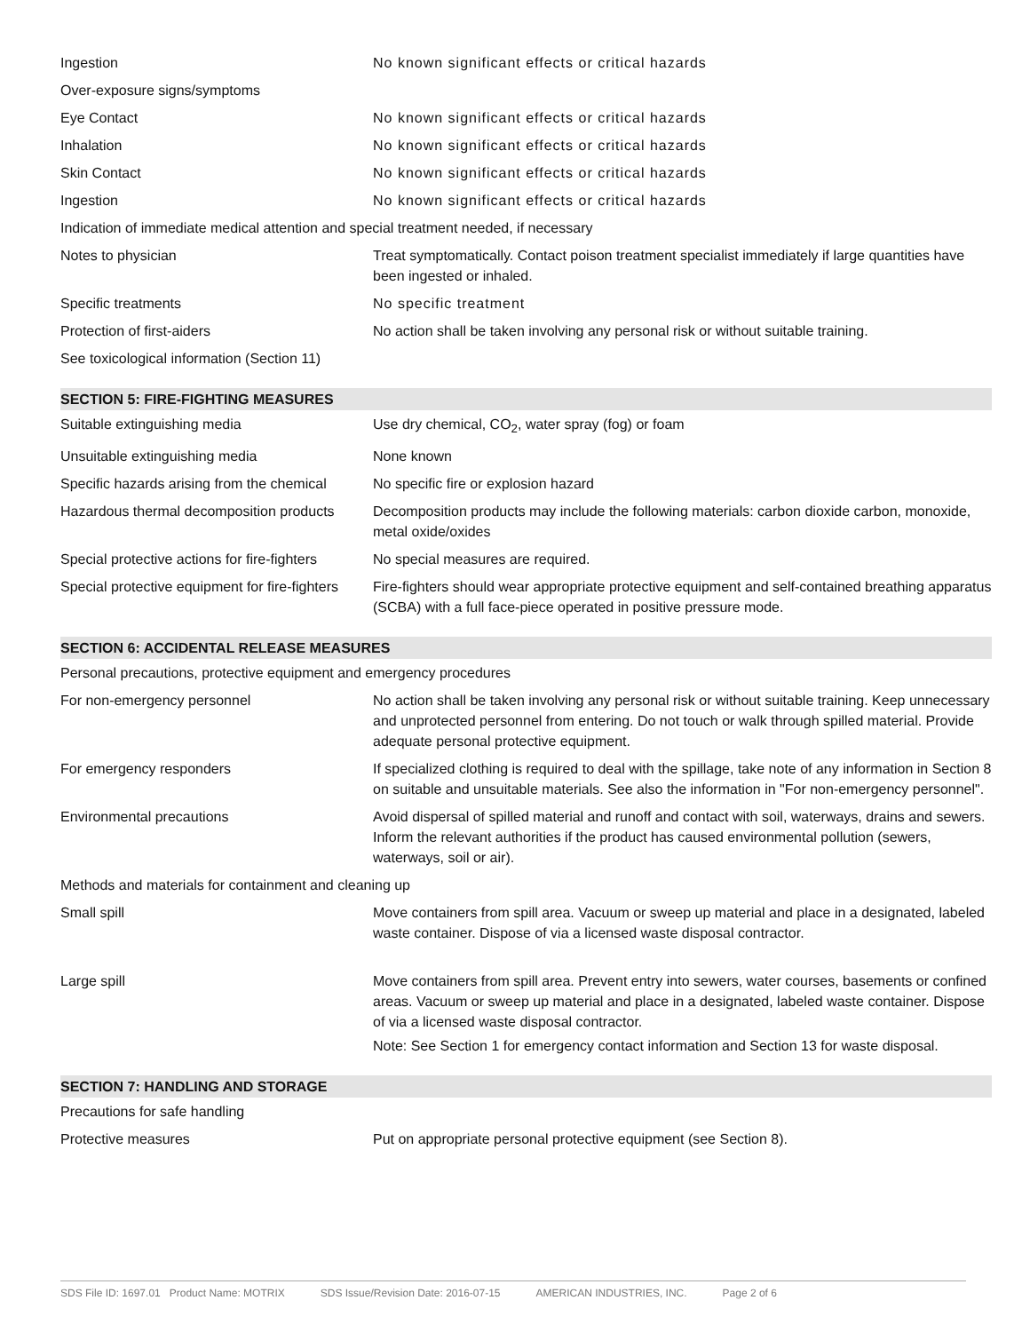| Ingestion | No known significant effects or critical hazards |
| Over-exposure signs/symptoms | |
| Eye Contact | No known significant effects or critical hazards |
| Inhalation | No known significant effects or critical hazards |
| Skin Contact | No known significant effects or critical hazards |
| Ingestion | No known significant effects or critical hazards |
| Indication of immediate medical attention and special treatment needed, if necessary | |
| Notes to physician | Treat symptomatically. Contact poison treatment specialist immediately if large quantities have been ingested or inhaled. |
| Specific treatments | No specific treatment |
| Protection of first-aiders | No action shall be taken involving any personal risk or without suitable training. |
| See toxicological information (Section 11) | |
| SECTION 5: FIRE-FIGHTING MEASURES | |
| Suitable extinguishing media | Use dry chemical, CO<sub>2</sub>, water spray (fog) or foam |
| Unsuitable extinguishing media | None known |
| Specific hazards arising from the chemical | No specific fire or explosion hazard |
| Hazardous thermal decomposition products | Decomposition products may include the following materials: carbon dioxide carbon, monoxide, metal oxide/oxides |
| Special protective actions for fire-fighters | No special measures are required. |
| Special protective equipment for fire-fighters | Fire-fighters should wear appropriate protective equipment and self-contained breathing apparatus (SCBA) with a full face-piece operated in positive pressure mode. |
| SECTION 6: ACCIDENTAL RELEASE MEASURES | |
| Personal precautions, protective equipment and emergency procedures | |
| For non-emergency personnel | No action shall be taken involving any personal risk or without suitable training. Keep unnecessary and unprotected personnel from entering. Do not touch or walk through spilled material. Provide adequate personal protective equipment. |
| For emergency responders | If specialized clothing is required to deal with the spillage, take note of any information in Section 8 on suitable and unsuitable materials. See also the information in "For non-emergency personnel". |
| Environmental precautions | Avoid dispersal of spilled material and runoff and contact with soil, waterways, drains and sewers. Inform the relevant authorities if the product has caused environmental pollution (sewers, waterways, soil or air). |
| Methods and materials for containment and cleaning up | |
| Small spill | Move containers from spill area. Vacuum or sweep up material and place in a designated, labeled waste container. Dispose of via a licensed waste disposal contractor. |
| Large spill | Move containers from spill area. Prevent entry into sewers, water courses, basements or confined areas. Vacuum or sweep up material and place in a designated, labeled waste container. Dispose of via a licensed waste disposal contractor. Note: See Section 1 for emergency contact information and Section 13 for waste disposal. |
| SECTION 7: HANDLING AND STORAGE | |
| Precautions for safe handling | |
| Protective measures | Put on appropriate personal protective equipment (see Section 8). |
SDS File ID: 1697.01 Product Name: MOTRIX SDS Issue/Revision Date: 2016-07-15 AMERICAN INDUSTRIES, INC. Page 2 of 6